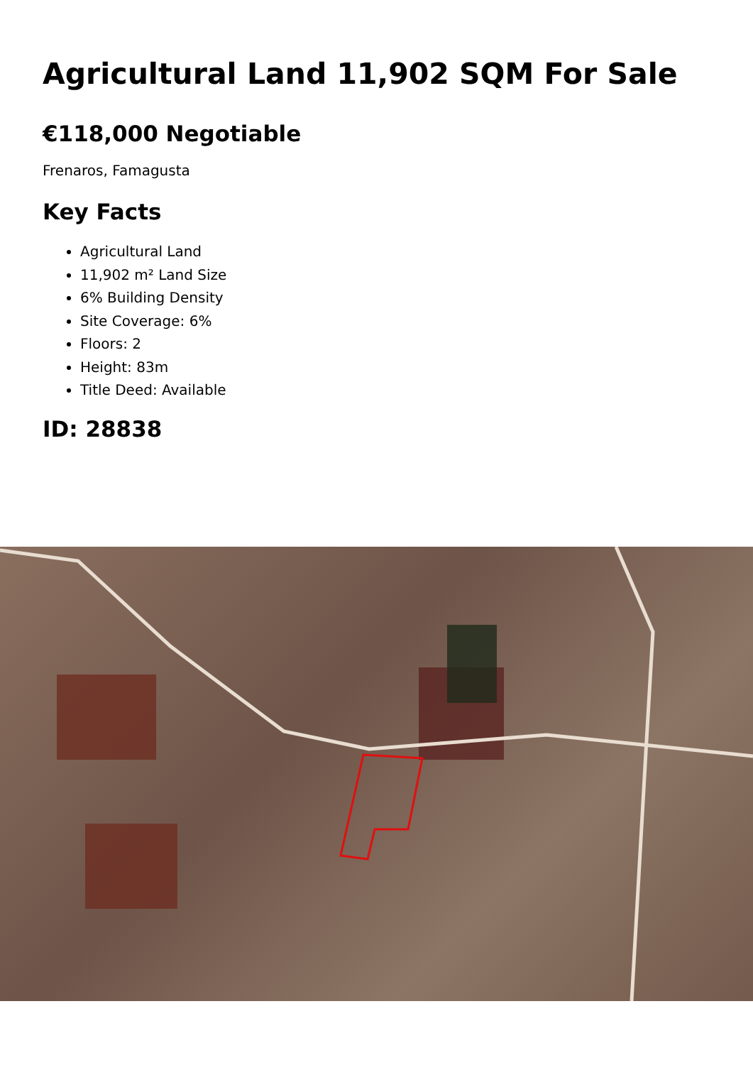Agricultural Land 11,902 SQM For Sale
€118,000 Negotiable
Frenaros, Famagusta
Key Facts
Agricultural Land
11,902 m² Land Size
6% Building Density
Site Coverage: 6%
Floors: 2
Height: 83m
Title Deed: Available
ID: 28838